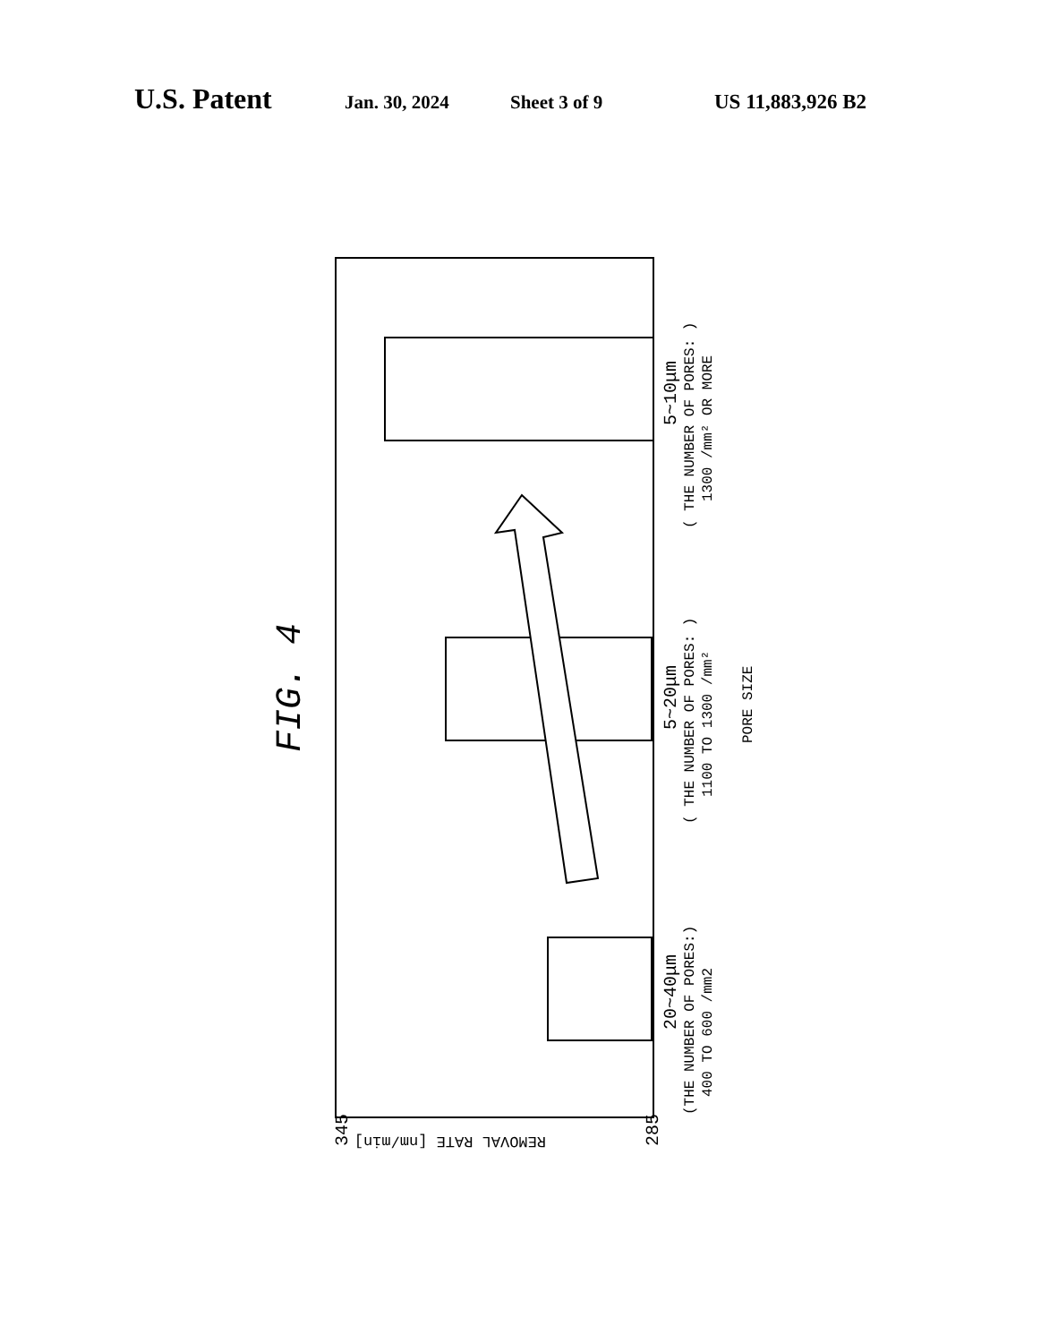U.S. Patent Jan. 30, 2024 Sheet 3 of 9 US 11,883,926 B2
FIG. 4
345
285
REMOVAL RATE [nm/min]
20~40μm
(THE NUMBER OF PORES:)
400 TO 600 /mm2
5~20μm
( THE NUMBER OF PORES: )
1100 TO 1300 /mm²
5~10μm
( THE NUMBER OF PORES: )
1300 /mm² OR MORE
PORE SIZE